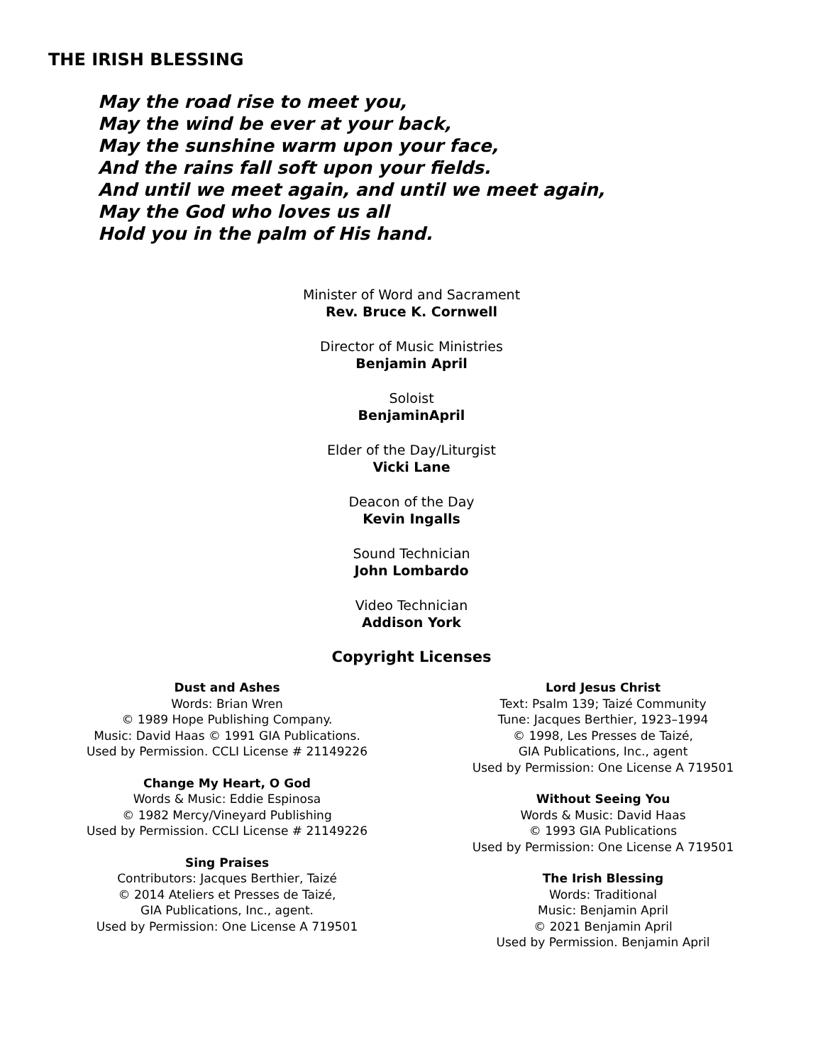THE IRISH BLESSING
May the road rise to meet you,
May the wind be ever at your back,
May the sunshine warm upon your face,
And the rains fall soft upon your fields.
And until we meet again, and until we meet again,
May the God who loves us all
Hold you in the palm of His hand.
Minister of Word and Sacrament
Rev. Bruce K. Cornwell
Director of Music Ministries
Benjamin April
Soloist
BenjaminApril
Elder of the Day/Liturgist
Vicki Lane
Deacon of the Day
Kevin Ingalls
Sound Technician
John Lombardo
Video Technician
Addison York
Copyright Licenses
Dust and Ashes
Words: Brian Wren
© 1989 Hope Publishing Company.
Music: David Haas © 1991 GIA Publications.
Used by Permission. CCLI License # 21149226
Change My Heart, O God
Words & Music: Eddie Espinosa
© 1982 Mercy/Vineyard Publishing
Used by Permission. CCLI License # 21149226
Sing Praises
Contributors: Jacques Berthier, Taizé
© 2014 Ateliers et Presses de Taizé,
GIA Publications, Inc., agent.
Used by Permission: One License A 719501
Lord Jesus Christ
Text: Psalm 139; Taizé Community
Tune: Jacques Berthier, 1923–1994
© 1998, Les Presses de Taizé,
GIA Publications, Inc., agent
Used by Permission: One License A 719501
Without Seeing You
Words & Music: David Haas
© 1993 GIA Publications
Used by Permission: One License A 719501
The Irish Blessing
Words: Traditional
Music: Benjamin April
© 2021 Benjamin April
Used by Permission. Benjamin April